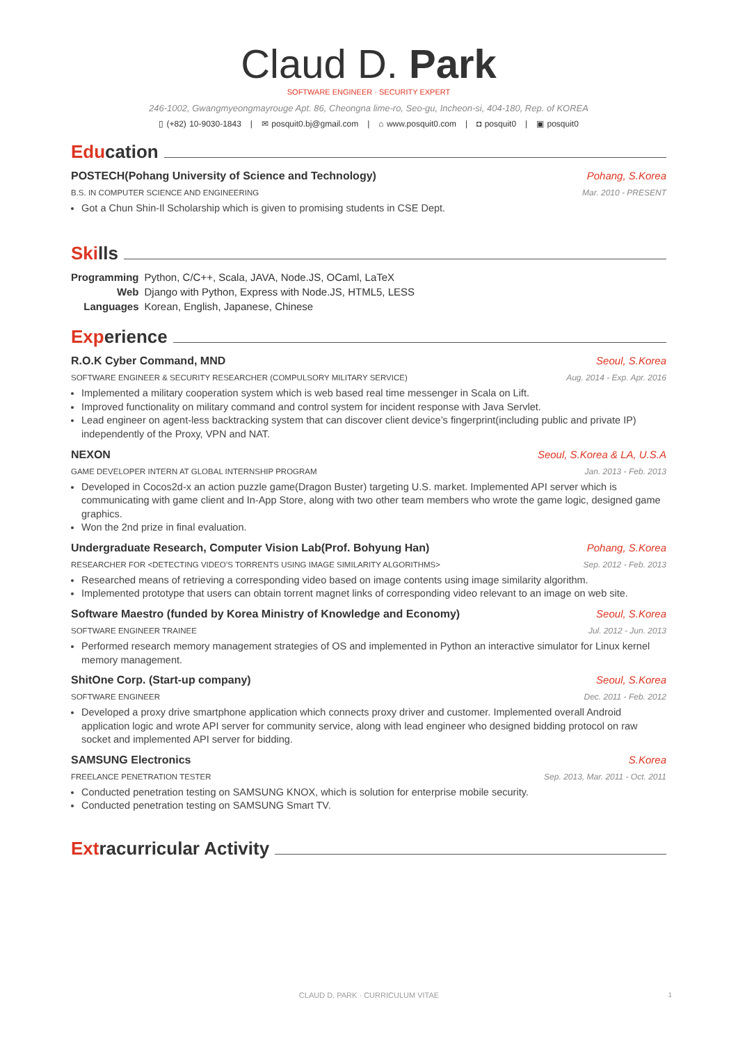Claud D. Park
SOFTWARE ENGINEER · SECURITY EXPERT
246-1002, Gwangmyeongmayrouge Apt. 86, Cheongna lime-ro, Seo-gu, Incheon-si, 404-180, Rep. of KOREA
▯ (+82) 10-9030-1843 | ✉ posquit0.bj@gmail.com | ⌂ www.posquit0.com | ◘ posquit0 | ▣ posquit0
Education
POSTECH(Pohang University of Science and Technology) Pohang, S.Korea
B.S. IN COMPUTER SCIENCE AND ENGINEERING Mar. 2010 - PRESENT
Got a Chun Shin-Il Scholarship which is given to promising students in CSE Dept.
Skills
| Programming | Python, C/C++, Scala, JAVA, Node.JS, OCaml, LaTeX |
| Web | Django with Python, Express with Node.JS, HTML5, LESS |
| Languages | Korean, English, Japanese, Chinese |
Experience
R.O.K Cyber Command, MND Seoul, S.Korea
SOFTWARE ENGINEER & SECURITY RESEARCHER (COMPULSORY MILITARY SERVICE) Aug. 2014 - Exp. Apr. 2016
Implemented a military cooperation system which is web based real time messenger in Scala on Lift.
Improved functionality on military command and control system for incident response with Java Servlet.
Lead engineer on agent-less backtracking system that can discover client device’s fingerprint(including public and private IP) independently of the Proxy, VPN and NAT.
NEXON Seoul, S.Korea & LA, U.S.A
GAME DEVELOPER INTERN AT GLOBAL INTERNSHIP PROGRAM Jan. 2013 - Feb. 2013
Developed in Cocos2d-x an action puzzle game(Dragon Buster) targeting U.S. market. Implemented API server which is communicating with game client and In-App Store, along with two other team members who wrote the game logic, designed game graphics.
Won the 2nd prize in final evaluation.
Undergraduate Research, Computer Vision Lab(Prof. Bohyung Han) Pohang, S.Korea
RESEARCHER FOR <DETECTING VIDEO’S TORRENTS USING IMAGE SIMILARITY ALGORITHMS> Sep. 2012 - Feb. 2013
Researched means of retrieving a corresponding video based on image contents using image similarity algorithm.
Implemented prototype that users can obtain torrent magnet links of corresponding video relevant to an image on web site.
Software Maestro (funded by Korea Ministry of Knowledge and Economy) Seoul, S.Korea
SOFTWARE ENGINEER TRAINEE Jul. 2012 - Jun. 2013
Performed research memory management strategies of OS and implemented in Python an interactive simulator for Linux kernel memory management.
ShitOne Corp. (Start-up company) Seoul, S.Korea
SOFTWARE ENGINEER Dec. 2011 - Feb. 2012
Developed a proxy drive smartphone application which connects proxy driver and customer. Implemented overall Android application logic and wrote API server for community service, along with lead engineer who designed bidding protocol on raw socket and implemented API server for bidding.
SAMSUNG Electronics S.Korea
FREELANCE PENETRATION TESTER Sep. 2013, Mar. 2011 - Oct. 2011
Conducted penetration testing on SAMSUNG KNOX, which is solution for enterprise mobile security.
Conducted penetration testing on SAMSUNG Smart TV.
Extracurricular Activity
CLAUD D. PARK · CURRICULUM VITAE
1